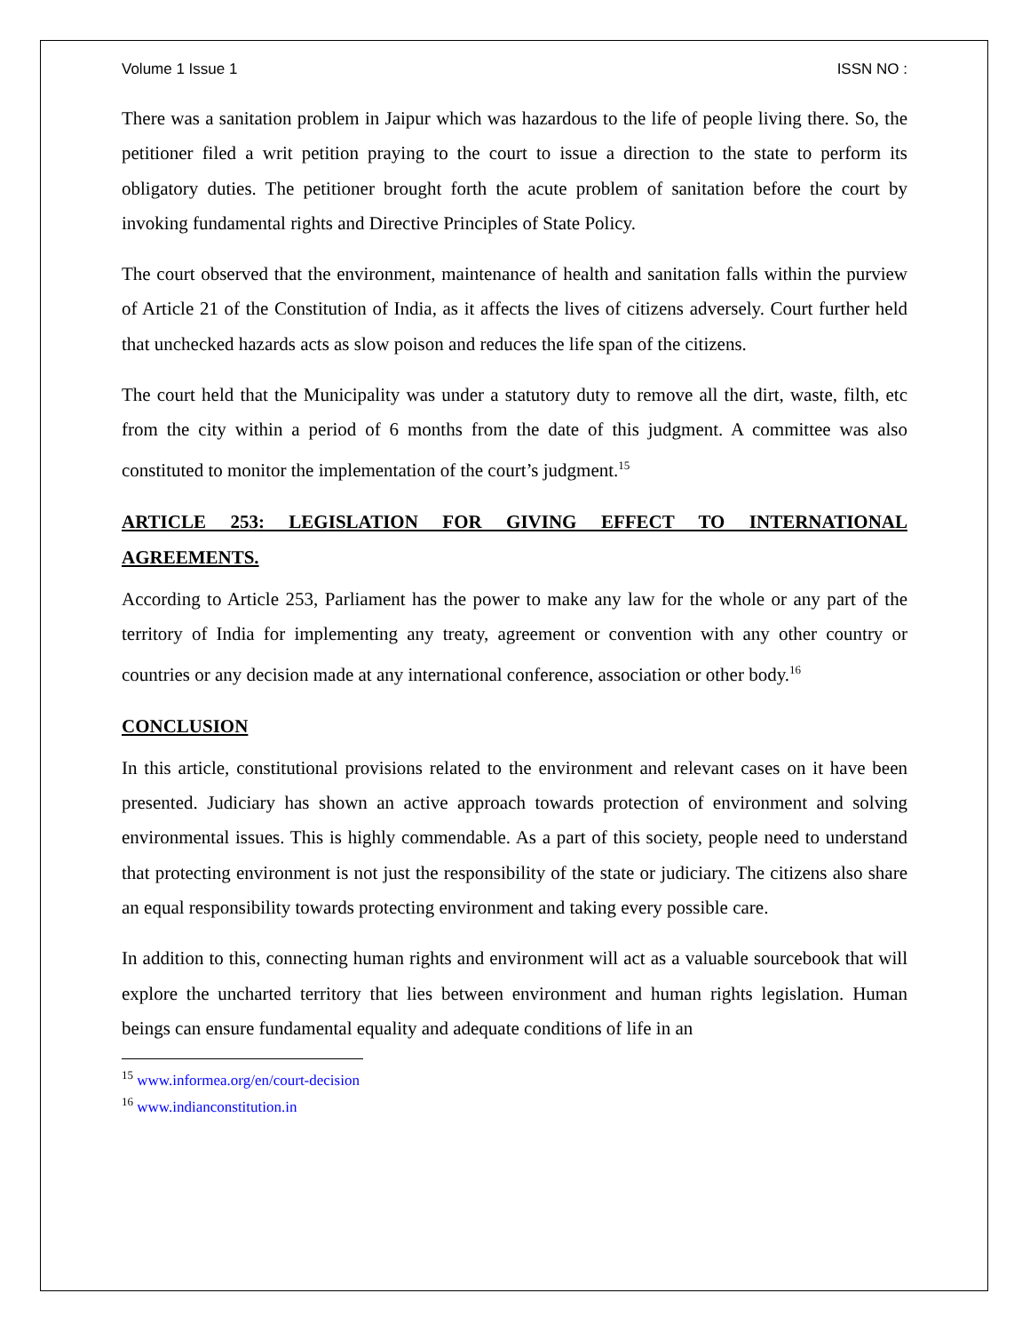Volume 1 Issue 1 ISSN NO :
There was a sanitation problem in Jaipur which was hazardous to the life of people living there. So, the petitioner filed a writ petition praying to the court to issue a direction to the state to perform its obligatory duties. The petitioner brought forth the acute problem of sanitation before the court by invoking fundamental rights and Directive Principles of State Policy.
The court observed that the environment, maintenance of health and sanitation falls within the purview of Article 21 of the Constitution of India, as it affects the lives of citizens adversely. Court further held that unchecked hazards acts as slow poison and reduces the life span of the citizens.
The court held that the Municipality was under a statutory duty to remove all the dirt, waste, filth, etc from the city within a period of 6 months from the date of this judgment. A committee was also constituted to monitor the implementation of the court’s judgment.<sup>15</sup>
ARTICLE 253: LEGISLATION FOR GIVING EFFECT TO INTERNATIONAL AGREEMENTS.
According to Article 253, Parliament has the power to make any law for the whole or any part of the territory of India for implementing any treaty, agreement or convention with any other country or countries or any decision made at any international conference, association or other body.<sup>16</sup>
CONCLUSION
In this article, constitutional provisions related to the environment and relevant cases on it have been presented. Judiciary has shown an active approach towards protection of environment and solving environmental issues. This is highly commendable. As a part of this society, people need to understand that protecting environment is not just the responsibility of the state or judiciary. The citizens also share an equal responsibility towards protecting environment and taking every possible care.
In addition to this, connecting human rights and environment will act as a valuable sourcebook that will explore the uncharted territory that lies between environment and human rights legislation. Human beings can ensure fundamental equality and adequate conditions of life in an
<sup>15</sup> www.informea.org/en/court-decision
<sup>16</sup> www.indianconstitution.in